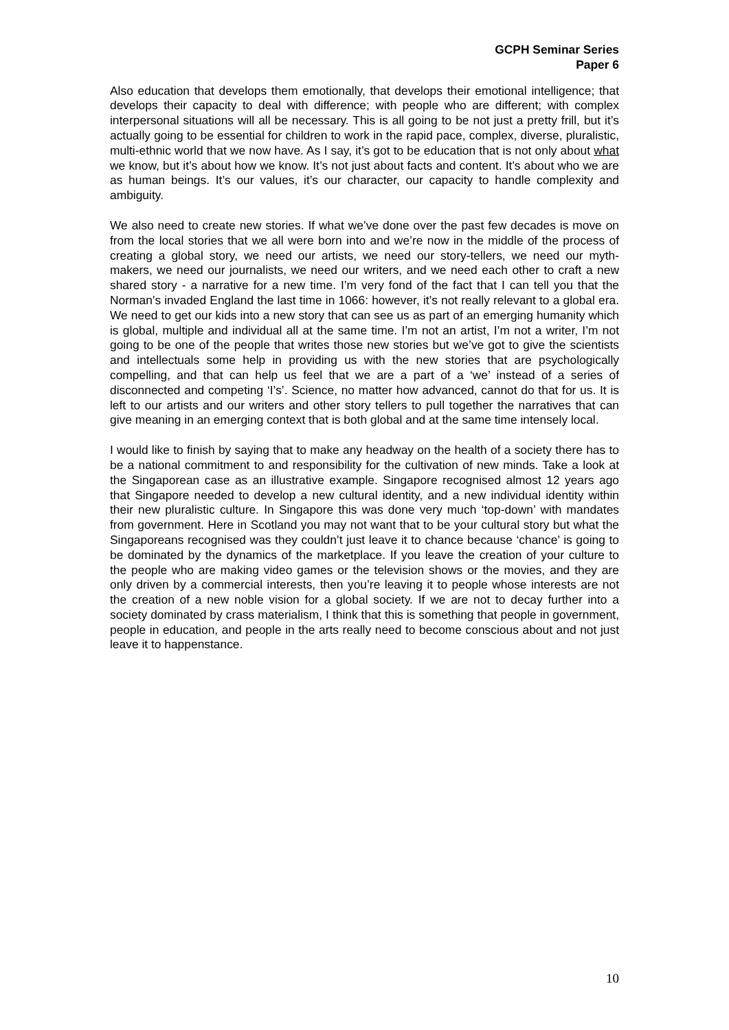GCPH Seminar Series
Paper 6
Also education that develops them emotionally, that develops their emotional intelligence; that develops their capacity to deal with difference; with people who are different; with complex interpersonal situations will all be necessary. This is all going to be not just a pretty frill, but it’s actually going to be essential for children to work in the rapid pace, complex, diverse, pluralistic, multi-ethnic world that we now have. As I say, it’s got to be education that is not only about what we know, but it’s about how we know. It’s not just about facts and content. It’s about who we are as human beings. It’s our values, it’s our character, our capacity to handle complexity and ambiguity.
We also need to create new stories. If what we’ve done over the past few decades is move on from the local stories that we all were born into and we’re now in the middle of the process of creating a global story, we need our artists, we need our story-tellers, we need our myth-makers, we need our journalists, we need our writers, and we need each other to craft a new shared story - a narrative for a new time. I’m very fond of the fact that I can tell you that the Norman’s invaded England the last time in 1066: however, it’s not really relevant to a global era. We need to get our kids into a new story that can see us as part of an emerging humanity which is global, multiple and individual all at the same time. I’m not an artist, I’m not a writer, I’m not going to be one of the people that writes those new stories but we’ve got to give the scientists and intellectuals some help in providing us with the new stories that are psychologically compelling, and that can help us feel that we are a part of a ‘we’ instead of a series of disconnected and competing ‘I’s’. Science, no matter how advanced, cannot do that for us. It is left to our artists and our writers and other story tellers to pull together the narratives that can give meaning in an emerging context that is both global and at the same time intensely local.
I would like to finish by saying that to make any headway on the health of a society there has to be a national commitment to and responsibility for the cultivation of new minds. Take a look at the Singaporean case as an illustrative example. Singapore recognised almost 12 years ago that Singapore needed to develop a new cultural identity, and a new individual identity within their new pluralistic culture. In Singapore this was done very much ‘top-down’ with mandates from government. Here in Scotland you may not want that to be your cultural story but what the Singaporeans recognised was they couldn’t just leave it to chance because ‘chance’ is going to be dominated by the dynamics of the marketplace. If you leave the creation of your culture to the people who are making video games or the television shows or the movies, and they are only driven by a commercial interests, then you’re leaving it to people whose interests are not the creation of a new noble vision for a global society. If we are not to decay further into a society dominated by crass materialism, I think that this is something that people in government, people in education, and people in the arts really need to become conscious about and not just leave it to happenstance.
10